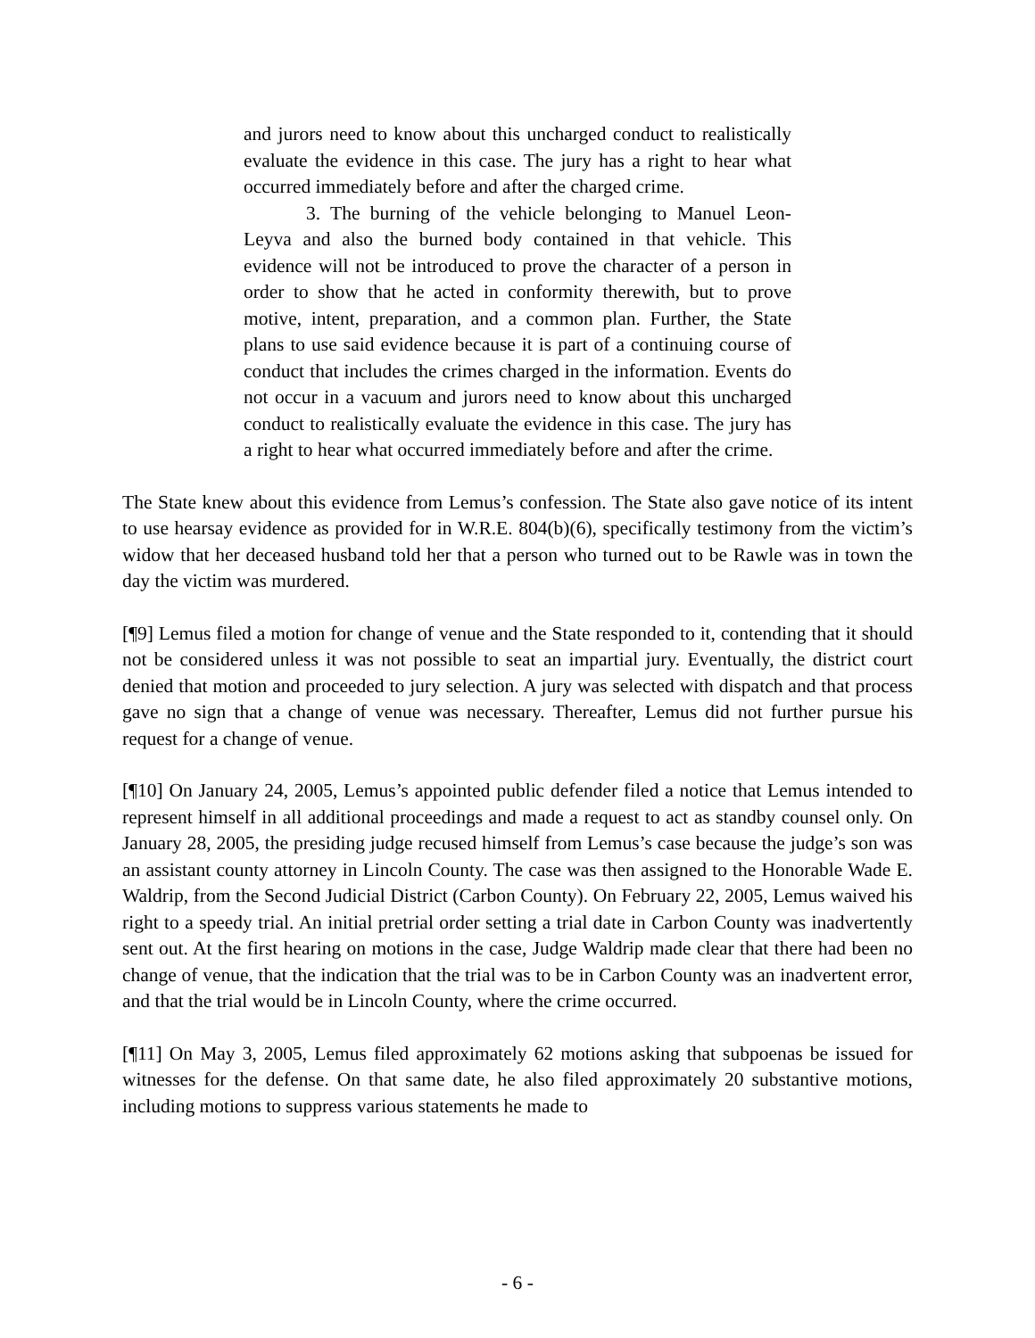and jurors need to know about this uncharged conduct to realistically evaluate the evidence in this case. The jury has a right to hear what occurred immediately before and after the charged crime.
3. The burning of the vehicle belonging to Manuel Leon-Leyva and also the burned body contained in that vehicle. This evidence will not be introduced to prove the character of a person in order to show that he acted in conformity therewith, but to prove motive, intent, preparation, and a common plan. Further, the State plans to use said evidence because it is part of a continuing course of conduct that includes the crimes charged in the information. Events do not occur in a vacuum and jurors need to know about this uncharged conduct to realistically evaluate the evidence in this case. The jury has a right to hear what occurred immediately before and after the crime.
The State knew about this evidence from Lemus’s confession. The State also gave notice of its intent to use hearsay evidence as provided for in W.R.E. 804(b)(6), specifically testimony from the victim’s widow that her deceased husband told her that a person who turned out to be Rawle was in town the day the victim was murdered.
[¶9] Lemus filed a motion for change of venue and the State responded to it, contending that it should not be considered unless it was not possible to seat an impartial jury. Eventually, the district court denied that motion and proceeded to jury selection. A jury was selected with dispatch and that process gave no sign that a change of venue was necessary. Thereafter, Lemus did not further pursue his request for a change of venue.
[¶10] On January 24, 2005, Lemus’s appointed public defender filed a notice that Lemus intended to represent himself in all additional proceedings and made a request to act as standby counsel only. On January 28, 2005, the presiding judge recused himself from Lemus’s case because the judge’s son was an assistant county attorney in Lincoln County. The case was then assigned to the Honorable Wade E. Waldrip, from the Second Judicial District (Carbon County). On February 22, 2005, Lemus waived his right to a speedy trial. An initial pretrial order setting a trial date in Carbon County was inadvertently sent out. At the first hearing on motions in the case, Judge Waldrip made clear that there had been no change of venue, that the indication that the trial was to be in Carbon County was an inadvertent error, and that the trial would be in Lincoln County, where the crime occurred.
[¶11] On May 3, 2005, Lemus filed approximately 62 motions asking that subpoenas be issued for witnesses for the defense. On that same date, he also filed approximately 20 substantive motions, including motions to suppress various statements he made to
- 6 -